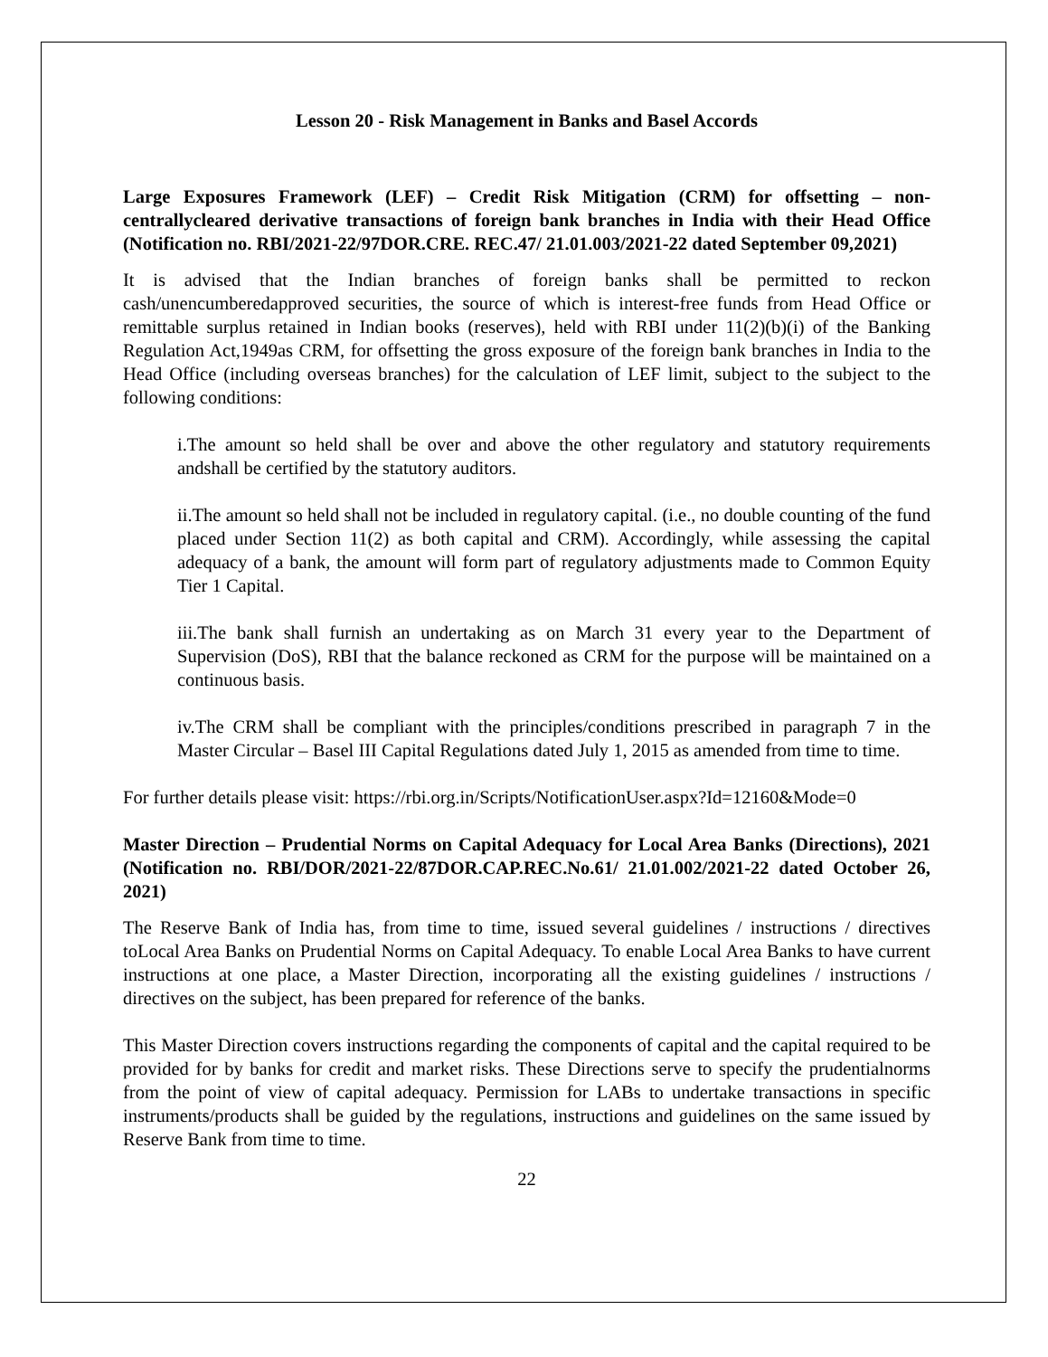Lesson 20 - Risk Management in Banks and Basel Accords
Large Exposures Framework (LEF) – Credit Risk Mitigation (CRM) for offsetting – non-centrallycleared derivative transactions of foreign bank branches in India with their Head Office (Notification no. RBI/2021-22/97DOR.CRE. REC.47/ 21.01.003/2021-22 dated September 09,2021)
It is advised that the Indian branches of foreign banks shall be permitted to reckon cash/unencumberedapproved securities, the source of which is interest-free funds from Head Office or remittable surplus retained in Indian books (reserves), held with RBI under 11(2)(b)(i) of the Banking Regulation Act,1949as CRM, for offsetting the gross exposure of the foreign bank branches in India to the Head Office (including overseas branches) for the calculation of LEF limit, subject to the subject to the following conditions:
i. The amount so held shall be over and above the other regulatory and statutory requirements andshall be certified by the statutory auditors.
ii. The amount so held shall not be included in regulatory capital. (i.e., no double counting of the fund placed under Section 11(2) as both capital and CRM). Accordingly, while assessing the capital adequacy of a bank, the amount will form part of regulatory adjustments made to Common Equity Tier 1 Capital.
iii. The bank shall furnish an undertaking as on March 31 every year to the Department of Supervision (DoS), RBI that the balance reckoned as CRM for the purpose will be maintained on a continuous basis.
iv. The CRM shall be compliant with the principles/conditions prescribed in paragraph 7 in the Master Circular – Basel III Capital Regulations dated July 1, 2015 as amended from time to time.
For further details please visit: https://rbi.org.in/Scripts/NotificationUser.aspx?Id=12160&Mode=0
Master Direction – Prudential Norms on Capital Adequacy for Local Area Banks (Directions), 2021 (Notification no. RBI/DOR/2021-22/87DOR.CAP.REC.No.61/ 21.01.002/2021-22 dated October 26, 2021)
The Reserve Bank of India has, from time to time, issued several guidelines / instructions / directives toLocal Area Banks on Prudential Norms on Capital Adequacy. To enable Local Area Banks to have current instructions at one place, a Master Direction, incorporating all the existing guidelines / instructions / directives on the subject, has been prepared for reference of the banks.
This Master Direction covers instructions regarding the components of capital and the capital required to be provided for by banks for credit and market risks. These Directions serve to specify the prudentialnorms from the point of view of capital adequacy. Permission for LABs to undertake transactions in specific instruments/products shall be guided by the regulations, instructions and guidelines on the same issued by Reserve Bank from time to time.
22